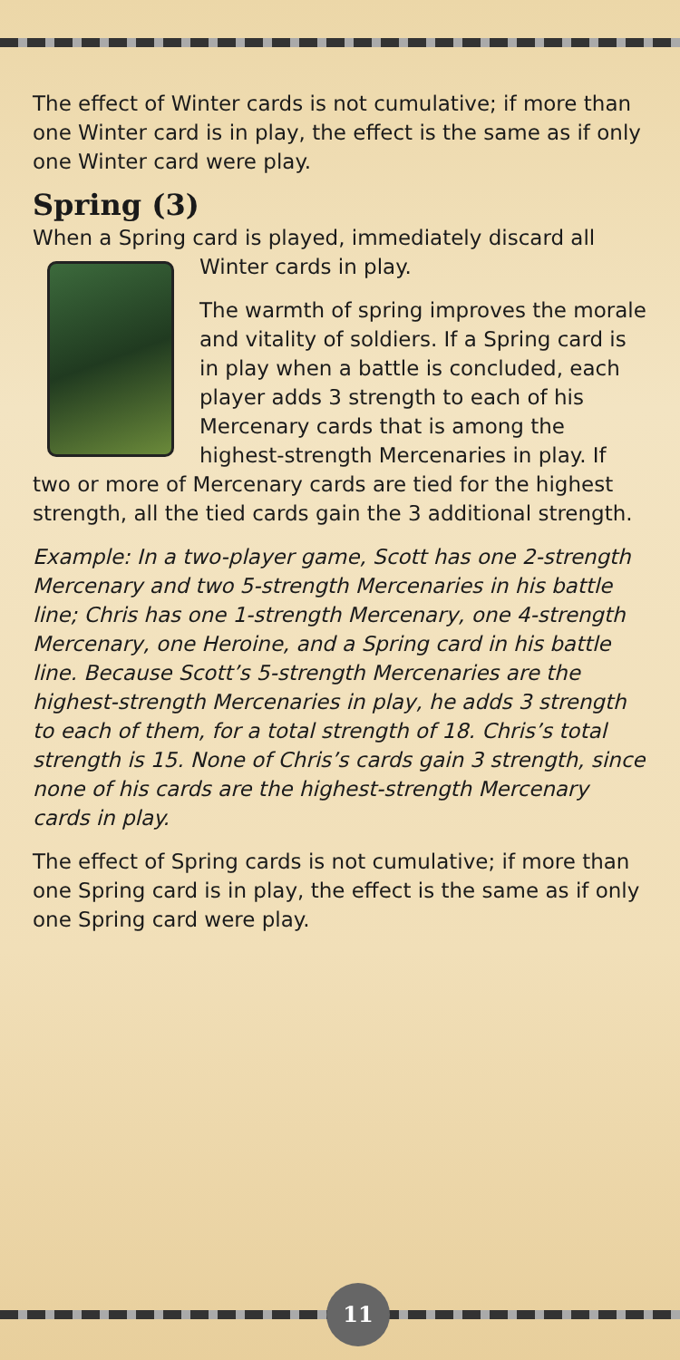The effect of Winter cards is not cumulative; if more than one Winter card is in play, the effect is the same as if only one Winter card were play.
Spring (3)
When a Spring card is played, immediately discard all Winter cards in play.
The warmth of spring improves the morale and vitality of soldiers. If a Spring card is in play when a battle is concluded, each player adds 3 strength to each of his Mercenary cards that is among the highest-strength Mercenaries in play. If two or more of Mercenary cards are tied for the highest strength, all the tied cards gain the 3 additional strength.
Example: In a two-player game, Scott has one 2-strength Mercenary and two 5-strength Mercenaries in his battle line; Chris has one 1-strength Mercenary, one 4-strength Mercenary, one Heroine, and a Spring card in his battle line. Because Scott’s 5-strength Mercenaries are the highest-strength Mercenaries in play, he adds 3 strength to each of them, for a total strength of 18. Chris’s total strength is 15. None of Chris’s cards gain 3 strength, since none of his cards are the highest-strength Mercenary cards in play.
The effect of Spring cards is not cumulative; if more than one Spring card is in play, the effect is the same as if only one Spring card were play.
11